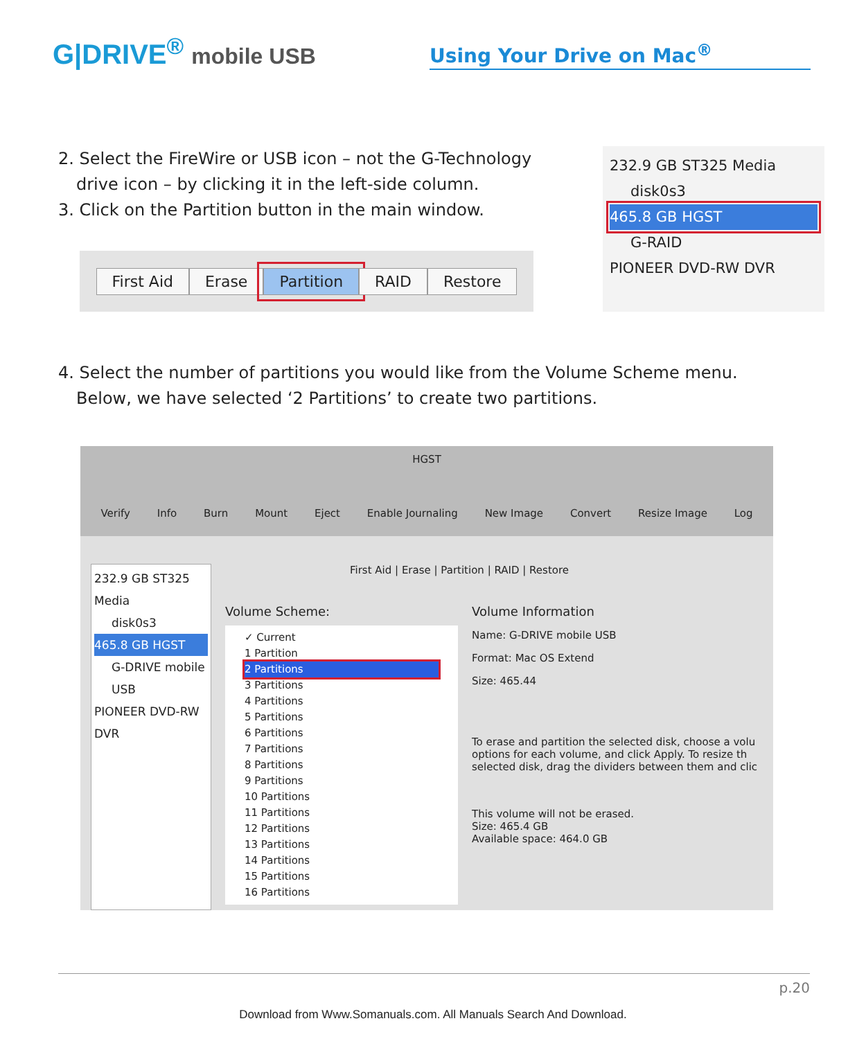G|DRIVE<sup>®</sup> mobile USB
Using Your Drive on Mac<sup>®</sup>
2. Select the FireWire or USB icon – not the G-Technology
drive icon – by clicking it in the left-side column.
3. Click on the Partition button in the main window.
First Aid Erase Partition RAID Restore
232.9 GB ST325 Media
disk0s3
465.8 GB HGST
G-RAID
PIONEER DVD-RW DVR
4. Select the number of partitions you would like from the Volume Scheme menu.
Below, we have selected ‘2 Partitions’ to create two partitions.
HGST
Verify Info Burn Mount Eject Enable Journaling New Image Convert Resize Image Log
232.9 GB ST325 Media
disk0s3
465.8 GB HGST
G-DRIVE mobile USB
PIONEER DVD-RW DVR
First Aid | Erase | Partition | RAID | Restore
Volume Scheme:
✓ Current
1 Partition
2 Partitions
3 Partitions
4 Partitions
5 Partitions
6 Partitions
7 Partitions
8 Partitions
9 Partitions
10 Partitions
11 Partitions
12 Partitions
13 Partitions
14 Partitions
15 Partitions
16 Partitions
Volume Information
Name: G-DRIVE mobile USB
Format: Mac OS Extend
Size: 465.44
To erase and partition the selected disk, choose a volu options for each volume, and click Apply. To resize th selected disk, drag the dividers between them and clic
This volume will not be erased.
Size: 465.4 GB
Available space: 464.0 GB
p.20
Download from Www.Somanuals.com. All Manuals Search And Download.